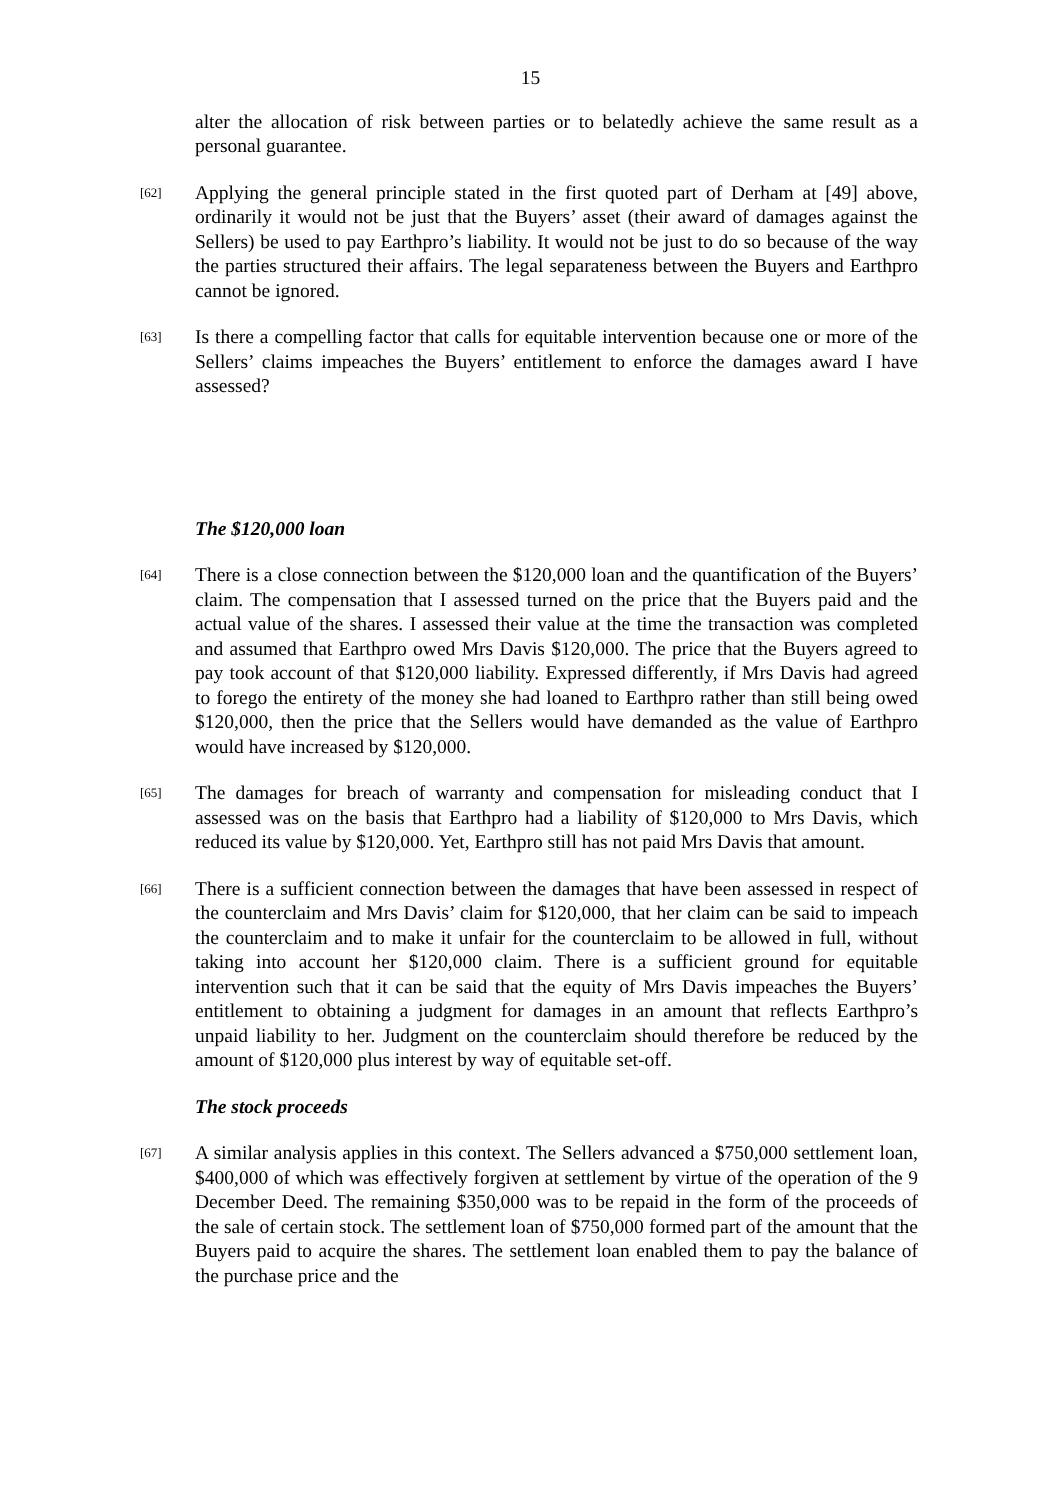15
alter the allocation of risk between parties or to belatedly achieve the same result as a personal guarantee.
[62]
Applying the general principle stated in the first quoted part of Derham at [49] above, ordinarily it would not be just that the Buyers’ asset (their award of damages against the Sellers) be used to pay Earthpro’s liability. It would not be just to do so because of the way the parties structured their affairs. The legal separateness between the Buyers and Earthpro cannot be ignored.
[63]
Is there a compelling factor that calls for equitable intervention because one or more of the Sellers’ claims impeaches the Buyers’ entitlement to enforce the damages award I have assessed?
The $120,000 loan
[64]
There is a close connection between the $120,000 loan and the quantification of the Buyers’ claim. The compensation that I assessed turned on the price that the Buyers paid and the actual value of the shares. I assessed their value at the time the transaction was completed and assumed that Earthpro owed Mrs Davis $120,000. The price that the Buyers agreed to pay took account of that $120,000 liability. Expressed differently, if Mrs Davis had agreed to forego the entirety of the money she had loaned to Earthpro rather than still being owed $120,000, then the price that the Sellers would have demanded as the value of Earthpro would have increased by $120,000.
[65]
The damages for breach of warranty and compensation for misleading conduct that I assessed was on the basis that Earthpro had a liability of $120,000 to Mrs Davis, which reduced its value by $120,000. Yet, Earthpro still has not paid Mrs Davis that amount.
[66]
There is a sufficient connection between the damages that have been assessed in respect of the counterclaim and Mrs Davis’ claim for $120,000, that her claim can be said to impeach the counterclaim and to make it unfair for the counterclaim to be allowed in full, without taking into account her $120,000 claim. There is a sufficient ground for equitable intervention such that it can be said that the equity of Mrs Davis impeaches the Buyers’ entitlement to obtaining a judgment for damages in an amount that reflects Earthpro’s unpaid liability to her. Judgment on the counterclaim should therefore be reduced by the amount of $120,000 plus interest by way of equitable set-off.
The stock proceeds
[67]
A similar analysis applies in this context. The Sellers advanced a $750,000 settlement loan, $400,000 of which was effectively forgiven at settlement by virtue of the operation of the 9 December Deed. The remaining $350,000 was to be repaid in the form of the proceeds of the sale of certain stock. The settlement loan of $750,000 formed part of the amount that the Buyers paid to acquire the shares. The settlement loan enabled them to pay the balance of the purchase price and the